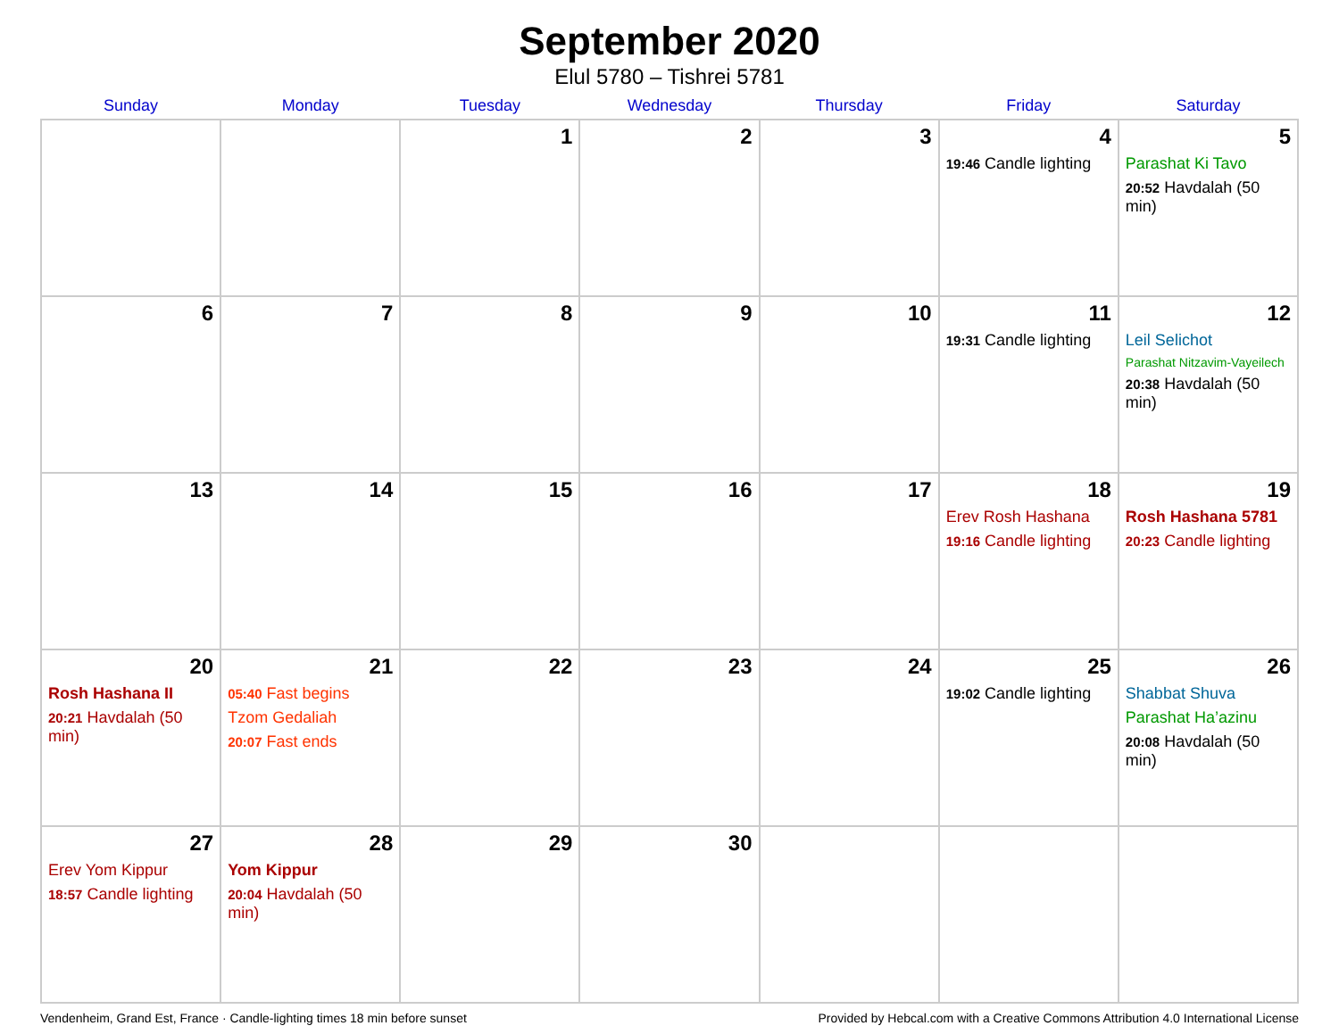September 2020
Elul 5780 – Tishrei 5781
| Sunday | Monday | Tuesday | Wednesday | Thursday | Friday | Saturday |
| --- | --- | --- | --- | --- | --- | --- |
| | | 1 | 2 | 3 | 4 19:46 Candle lighting | 5 Parashat Ki Tavo 20:52 Havdalah (50 min) |
| 6 | 7 | 8 | 9 | 10 | 11 19:31 Candle lighting | 12 Leil Selichot Parashat Nitzavim-Vayeilech 20:38 Havdalah (50 min) |
| 13 | 14 | 15 | 16 | 17 | 18 Erev Rosh Hashana 19:16 Candle lighting | 19 Rosh Hashana 5781 20:23 Candle lighting |
| 20 Rosh Hashana II 20:21 Havdalah (50 min) | 21 05:40 Fast begins Tzom Gedaliah 20:07 Fast ends | 22 | 23 | 24 | 25 19:02 Candle lighting | 26 Shabbat Shuva Parashat Ha’azinu 20:08 Havdalah (50 min) |
| 27 Erev Yom Kippur 18:57 Candle lighting | 28 Yom Kippur 20:04 Havdalah (50 min) | 29 | 30 | | | |
Vendenheim, Grand Est, France · Candle-lighting times 18 min before sunset Provided by Hebcal.com with a Creative Commons Attribution 4.0 International License